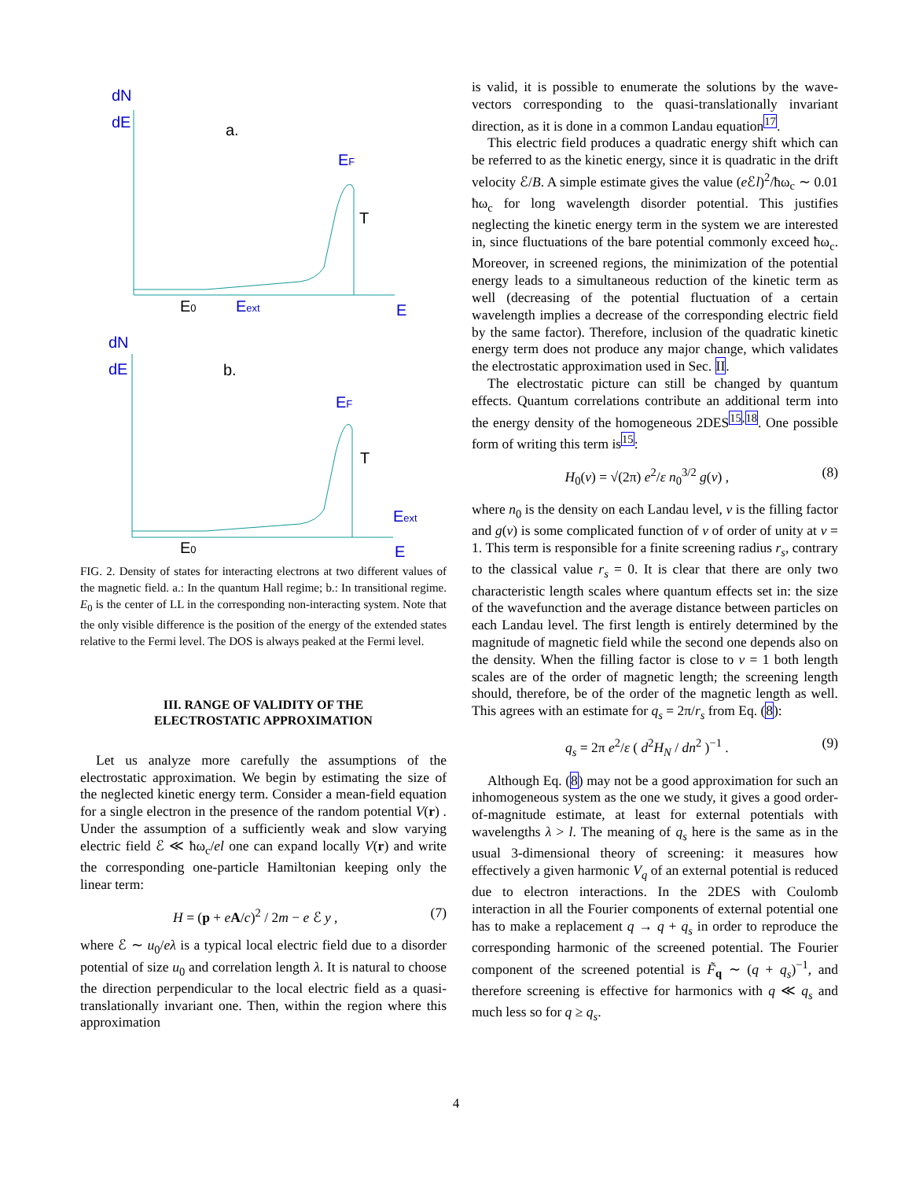dN
dE
EF
Eext
E
dN
dE
EF
Eext
E
a.
E0
T
b.
E0
T
FIG. 2. Density of states for interacting electrons at two different values of the magnetic field. a.: In the quantum Hall regime; b.: In transitional regime. E<sub>0</sub> is the center of LL in the corresponding non-interacting system. Note that the only visible difference is the position of the energy of the extended states relative to the Fermi level. The DOS is always peaked at the Fermi level.
III. RANGE OF VALIDITY OF THE
ELECTROSTATIC APPROXIMATION
Let us analyze more carefully the assumptions of the electrostatic approximation. We begin by estimating the size of the neglected kinetic energy term. Consider a mean-field equation for a single electron in the presence of the random potential V(r) . Under the assumption of a sufficiently weak and slow varying electric field ℰ ≪ ħω<sub>c</sub>/el one can expand locally V(r) and write the corresponding one-particle Hamiltonian keeping only the linear term:
H = (p + eA/c)<sup>2</sup> / 2m − e ℰ y , (7)
where ℰ ∼ u<sub>0</sub>/eλ is a typical local electric field due to a disorder potential of size u<sub>0</sub> and correlation length λ. It is natural to choose the direction perpendicular to the local electric field as a quasi-translationally invariant one. Then, within the region where this approximation
is valid, it is possible to enumerate the solutions by the wave-vectors corresponding to the quasi-translationally invariant direction, as it is done in a common Landau equation<sup>17</sup>.
This electric field produces a quadratic energy shift which can be referred to as the kinetic energy, since it is quadratic in the drift velocity ℰ/B. A simple estimate gives the value (e ℰl)<sup>2</sup>/ħω<sub>c</sub> ∼ 0.01 ħω<sub>c</sub> for long wavelength disorder potential. This justifies neglecting the kinetic energy term in the system we are interested in, since fluctuations of the bare potential commonly exceed ħω<sub>c</sub>. Moreover, in screened regions, the minimization of the potential energy leads to a simultaneous reduction of the kinetic term as well (decreasing of the potential fluctuation of a certain wavelength implies a decrease of the corresponding electric field by the same factor). Therefore, inclusion of the quadratic kinetic energy term does not produce any major change, which validates the electrostatic approximation used in Sec. II.
The electrostatic picture can still be changed by quantum effects. Quantum correlations contribute an additional term into the energy density of the homogeneous 2DES<sup>15,18</sup>. One possible form of writing this term is<sup>15</sup>:
H<sub>0</sub>(ν) = √(2π) e<sup>2</sup>/ε n<sub>0</sub><sup>3/2</sup> g(ν) , (8)
where n<sub>0</sub> is the density on each Landau level, ν is the filling factor and g(ν) is some complicated function of ν of order of unity at ν = 1. This term is responsible for a finite screening radius r<sub>s</sub>, contrary to the classical value r<sub>s</sub> = 0. It is clear that there are only two characteristic length scales where quantum effects set in: the size of the wavefunction and the average distance between particles on each Landau level. The first length is entirely determined by the magnitude of magnetic field while the second one depends also on the density. When the filling factor is close to ν = 1 both length scales are of the order of magnetic length; the screening length should, therefore, be of the order of the magnetic length as well. This agrees with an estimate for q<sub>s</sub> = 2π/r<sub>s</sub> from Eq. (8):
q<sub>s</sub> = 2π e<sup>2</sup>/ε ( d<sup>2</sup>H<sub>N</sub> / dn<sup>2</sup> )<sup>−1</sup> . (9)
Although Eq. (8) may not be a good approximation for such an inhomogeneous system as the one we study, it gives a good order-of-magnitude estimate, at least for external potentials with wavelengths λ > l. The meaning of q<sub>s</sub> here is the same as in the usual 3-dimensional theory of screening: it measures how effectively a given harmonic V<sub>q</sub> of an external potential is reduced due to electron interactions. In the 2DES with Coulomb interaction in all the Fourier components of external potential one has to make a replacement q → q + q<sub>s</sub> in order to reproduce the corresponding harmonic of the screened potential. The Fourier component of the screened potential is F̃<sub>q</sub> ∼ (q + q<sub>s</sub>)<sup>−1</sup>, and therefore screening is effective for harmonics with q ≪ q<sub>s</sub> and much less so for q ≥ q<sub>s</sub>.
4